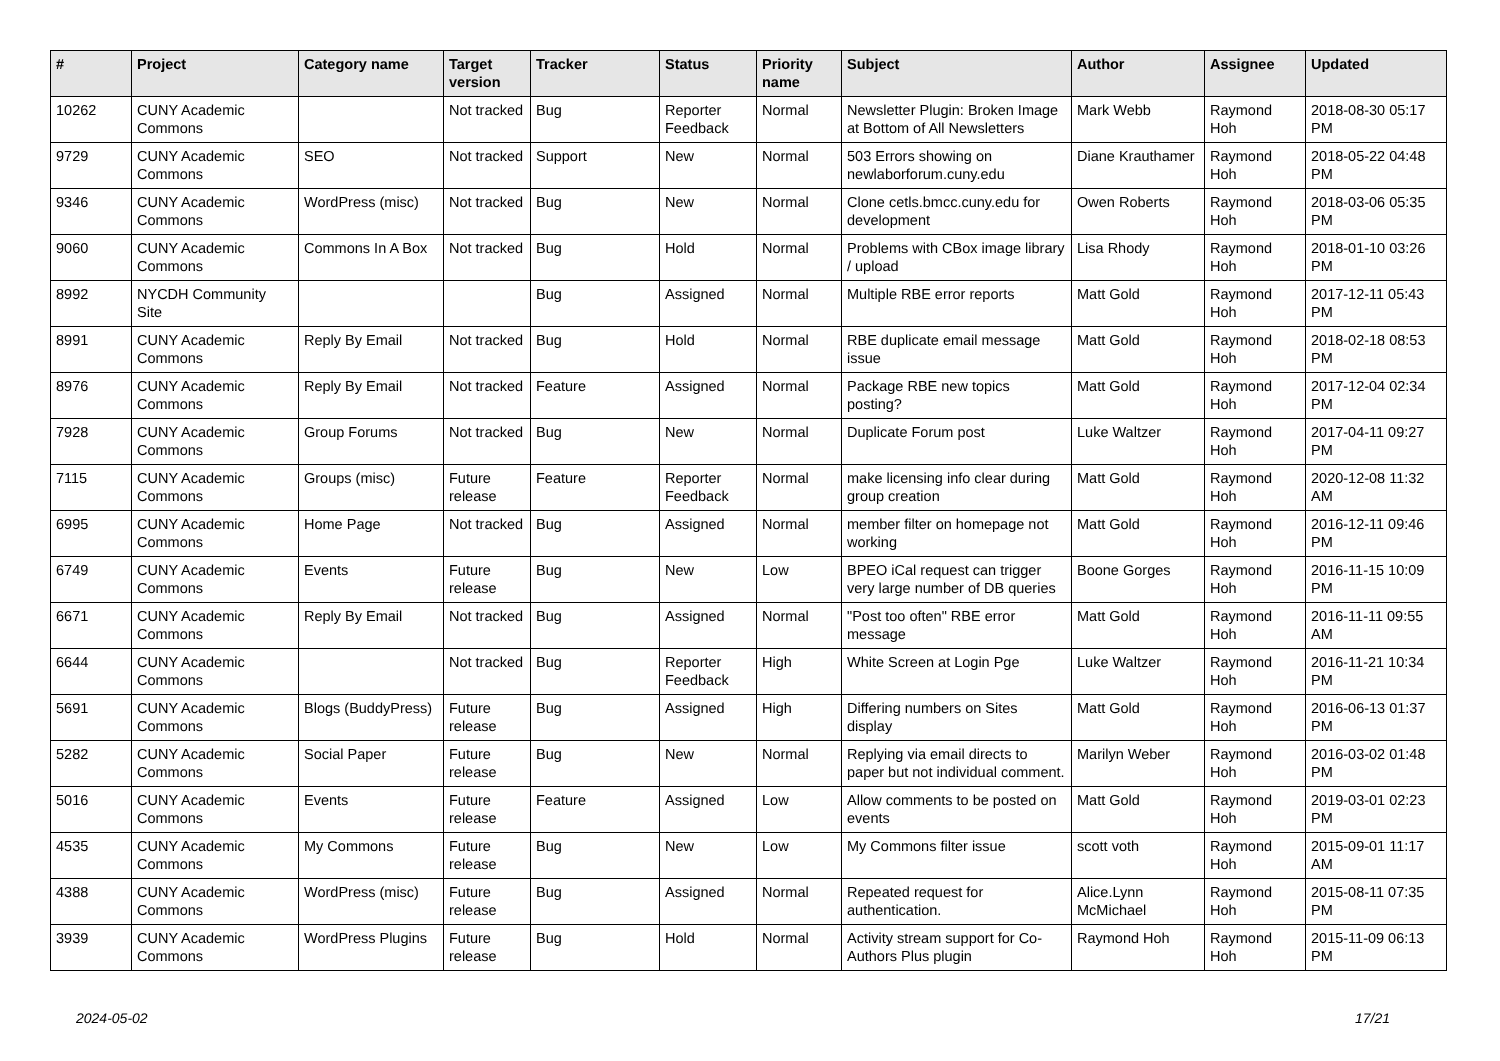| # | Project | Category name | Target version | Tracker | Status | Priority name | Subject | Author | Assignee | Updated |
| --- | --- | --- | --- | --- | --- | --- | --- | --- | --- | --- |
| 10262 | CUNY Academic Commons | | Not tracked | Bug | Reporter Feedback | Normal | Newsletter Plugin: Broken Image at Bottom of All Newsletters | Mark Webb | Raymond Hoh | 2018-08-30 05:17 PM |
| 9729 | CUNY Academic Commons | SEO | Not tracked | Support | New | Normal | 503 Errors showing on newlaborforum.cuny.edu | Diane Krauthamer | Raymond Hoh | 2018-05-22 04:48 PM |
| 9346 | CUNY Academic Commons | WordPress (misc) | Not tracked | Bug | New | Normal | Clone cetls.bmcc.cuny.edu for development | Owen Roberts | Raymond Hoh | 2018-03-06 05:35 PM |
| 9060 | CUNY Academic Commons | Commons In A Box | Not tracked | Bug | Hold | Normal | Problems with CBox image library / upload | Lisa Rhody | Raymond Hoh | 2018-01-10 03:26 PM |
| 8992 | NYCDH Community Site | | | Bug | Assigned | Normal | Multiple RBE error reports | Matt Gold | Raymond Hoh | 2017-12-11 05:43 PM |
| 8991 | CUNY Academic Commons | Reply By Email | Not tracked | Bug | Hold | Normal | RBE duplicate email message issue | Matt Gold | Raymond Hoh | 2018-02-18 08:53 PM |
| 8976 | CUNY Academic Commons | Reply By Email | Not tracked | Feature | Assigned | Normal | Package RBE new topics posting? | Matt Gold | Raymond Hoh | 2017-12-04 02:34 PM |
| 7928 | CUNY Academic Commons | Group Forums | Not tracked | Bug | New | Normal | Duplicate Forum post | Luke Waltzer | Raymond Hoh | 2017-04-11 09:27 PM |
| 7115 | CUNY Academic Commons | Groups (misc) | Future release | Feature | Reporter Feedback | Normal | make licensing info clear during group creation | Matt Gold | Raymond Hoh | 2020-12-08 11:32 AM |
| 6995 | CUNY Academic Commons | Home Page | Not tracked | Bug | Assigned | Normal | member filter on homepage not working | Matt Gold | Raymond Hoh | 2016-12-11 09:46 PM |
| 6749 | CUNY Academic Commons | Events | Future release | Bug | New | Low | BPEO iCal request can trigger very large number of DB queries | Boone Gorges | Raymond Hoh | 2016-11-15 10:09 PM |
| 6671 | CUNY Academic Commons | Reply By Email | Not tracked | Bug | Assigned | Normal | "Post too often" RBE error message | Matt Gold | Raymond Hoh | 2016-11-11 09:55 AM |
| 6644 | CUNY Academic Commons | | Not tracked | Bug | Reporter Feedback | High | White Screen at Login Pge | Luke Waltzer | Raymond Hoh | 2016-11-21 10:34 PM |
| 5691 | CUNY Academic Commons | Blogs (BuddyPress) | Future release | Bug | Assigned | High | Differing numbers on Sites display | Matt Gold | Raymond Hoh | 2016-06-13 01:37 PM |
| 5282 | CUNY Academic Commons | Social Paper | Future release | Bug | New | Normal | Replying via email directs to paper but not individual comment. | Marilyn Weber | Raymond Hoh | 2016-03-02 01:48 PM |
| 5016 | CUNY Academic Commons | Events | Future release | Feature | Assigned | Low | Allow comments to be posted on events | Matt Gold | Raymond Hoh | 2019-03-01 02:23 PM |
| 4535 | CUNY Academic Commons | My Commons | Future release | Bug | New | Low | My Commons filter issue | scott voth | Raymond Hoh | 2015-09-01 11:17 AM |
| 4388 | CUNY Academic Commons | WordPress (misc) | Future release | Bug | Assigned | Normal | Repeated request for authentication. | Alice.Lynn McMichael | Raymond Hoh | 2015-08-11 07:35 PM |
| 3939 | CUNY Academic Commons | WordPress Plugins | Future release | Bug | Hold | Normal | Activity stream support for Co-Authors Plus plugin | Raymond Hoh | Raymond Hoh | 2015-11-09 06:13 PM |
2024-05-02 17/21